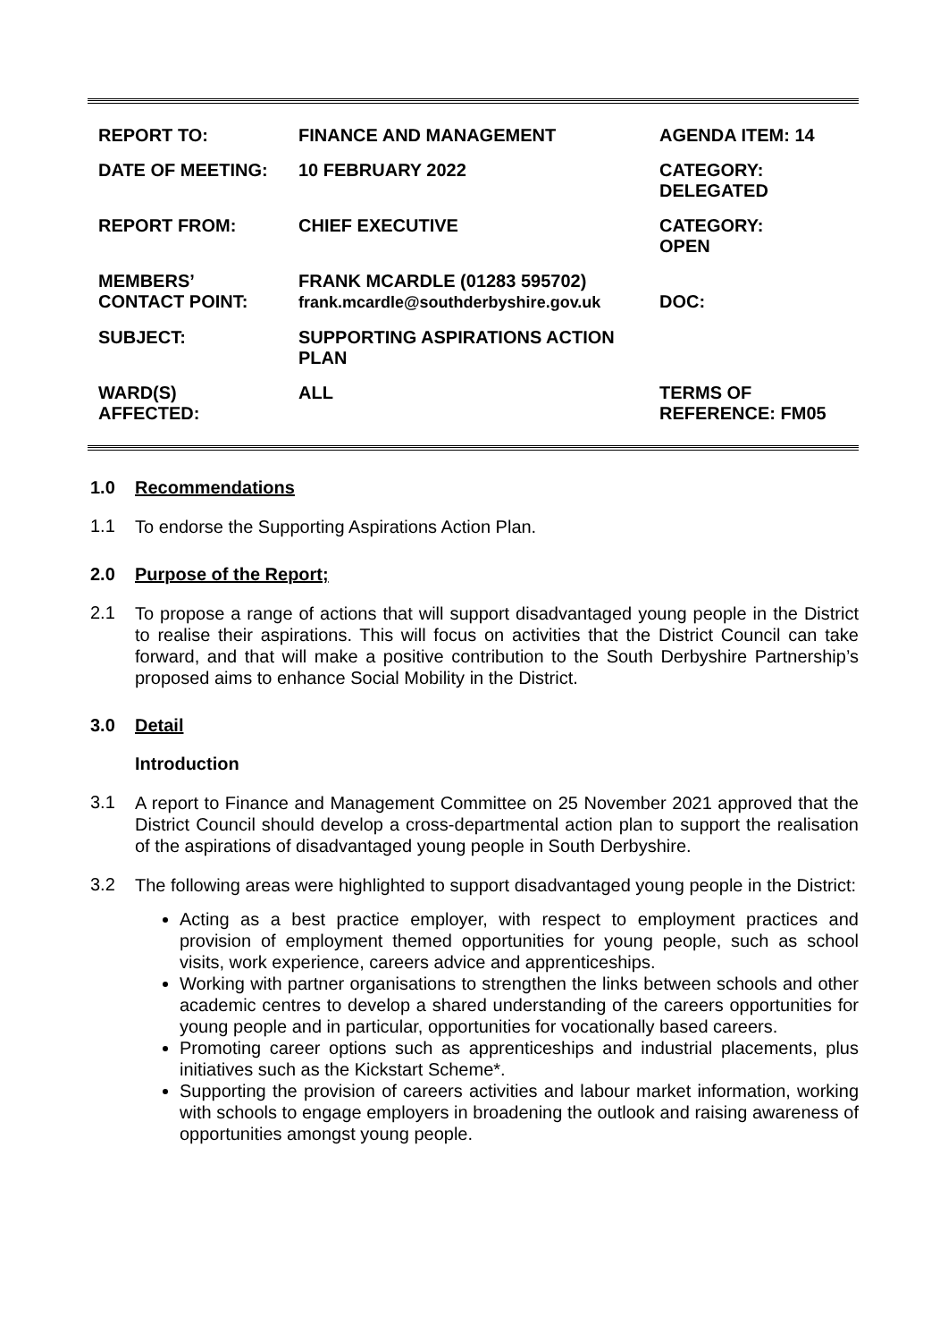| REPORT TO: | FINANCE AND MANAGEMENT | AGENDA ITEM: 14 |
| DATE OF MEETING: | 10 FEBRUARY 2022 | CATEGORY: DELEGATED |
| REPORT FROM: | CHIEF EXECUTIVE | CATEGORY: OPEN |
| MEMBERS’ CONTACT POINT: | FRANK MCARDLE (01283 595702) frank.mcardle@southderbyshire.gov.uk | DOC: |
| SUBJECT: | SUPPORTING ASPIRATIONS ACTION PLAN | |
| WARD(S) AFFECTED: | ALL | TERMS OF REFERENCE: FM05 |
1.0 Recommendations
1.1
To endorse the Supporting Aspirations Action Plan.
2.0 Purpose of the Report;
2.1
To propose a range of actions that will support disadvantaged young people in the District to realise their aspirations. This will focus on activities that the District Council can take forward, and that will make a positive contribution to the South Derbyshire Partnership’s proposed aims to enhance Social Mobility in the District.
3.0 Detail
Introduction
3.1
A report to Finance and Management Committee on 25 November 2021 approved that the District Council should develop a cross-departmental action plan to support the realisation of the aspirations of disadvantaged young people in South Derbyshire.
3.2
The following areas were highlighted to support disadvantaged young people in the District:
Acting as a best practice employer, with respect to employment practices and provision of employment themed opportunities for young people, such as school visits, work experience, careers advice and apprenticeships.
Working with partner organisations to strengthen the links between schools and other academic centres to develop a shared understanding of the careers opportunities for young people and in particular, opportunities for vocationally based careers.
Promoting career options such as apprenticeships and industrial placements, plus initiatives such as the Kickstart Scheme*.
Supporting the provision of careers activities and labour market information, working with schools to engage employers in broadening the outlook and raising awareness of opportunities amongst young people.